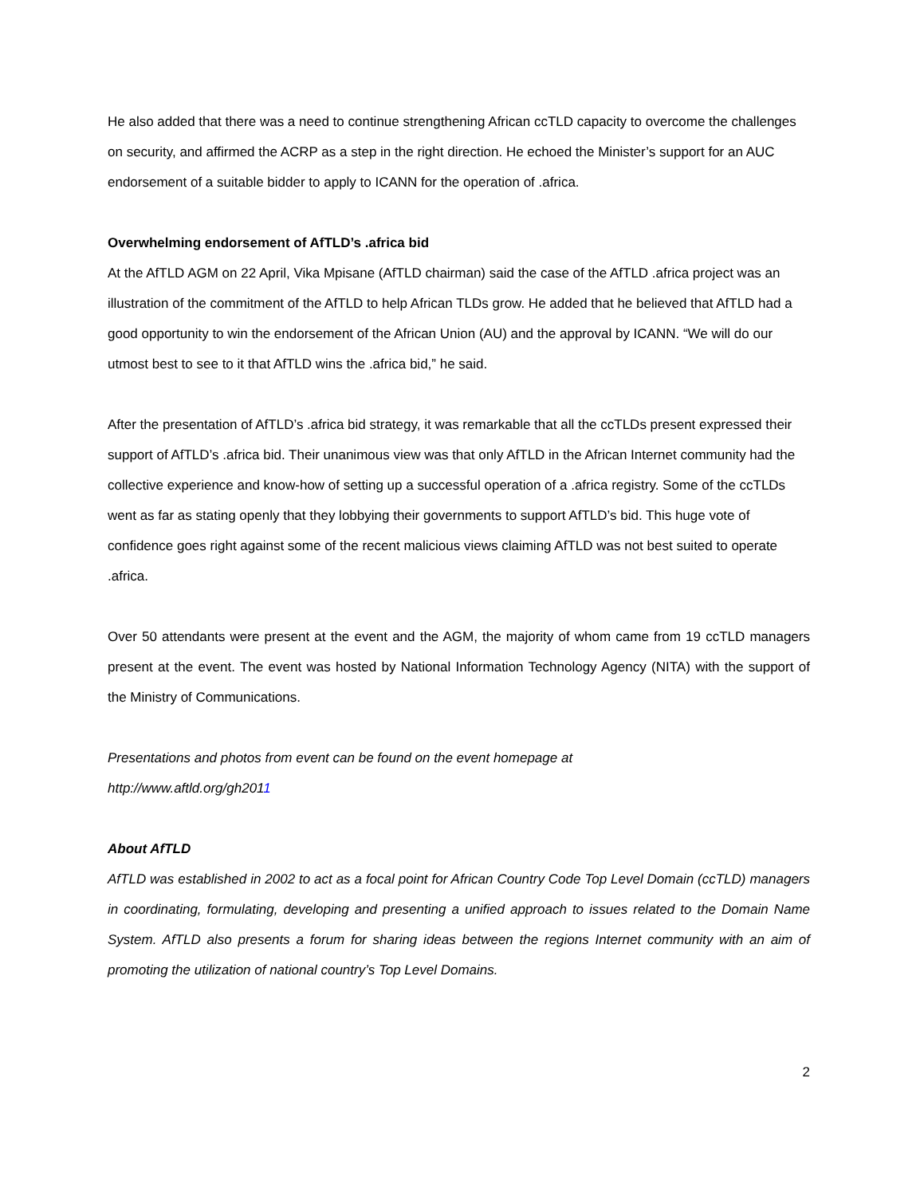He also added that there was a need to continue strengthening African ccTLD capacity to overcome the challenges on security, and affirmed the ACRP as a step in the right direction. He echoed the Minister’s support for an AUC endorsement of a suitable bidder to apply to ICANN for the operation of .africa.
Overwhelming endorsement of AfTLD’s .africa bid
At the AfTLD AGM on 22 April, Vika Mpisane (AfTLD chairman) said the case of the AfTLD .africa project was an illustration of the commitment of the AfTLD to help African TLDs grow. He added that he believed that AfTLD had a good opportunity to win the endorsement of the African Union (AU) and the approval by ICANN. “We will do our utmost best to see to it that AfTLD wins the .africa bid,” he said.
After the presentation of AfTLD’s .africa bid strategy, it was remarkable that all the ccTLDs present expressed their support of AfTLD’s .africa bid. Their unanimous view was that only AfTLD in the African Internet community had the collective experience and know-how of setting up a successful operation of a .africa registry. Some of the ccTLDs went as far as stating openly that they lobbying their governments to support AfTLD’s bid. This huge vote of confidence goes right against some of the recent malicious views claiming AfTLD was not best suited to operate .africa.
Over 50 attendants were present at the event and the AGM, the majority of whom came from 19 ccTLD managers present at the event. The event was hosted by National Information Technology Agency (NITA) with the support of the Ministry of Communications.
Presentations and photos from event can be found on the event homepage at
http://www.aftld.org/gh2011
About AfTLD
AfTLD was established in 2002 to act as a focal point for African Country Code Top Level Domain (ccTLD) managers in coordinating, formulating, developing and presenting a unified approach to issues related to the Domain Name System. AfTLD also presents a forum for sharing ideas between the regions Internet community with an aim of promoting the utilization of national country’s Top Level Domains.
2